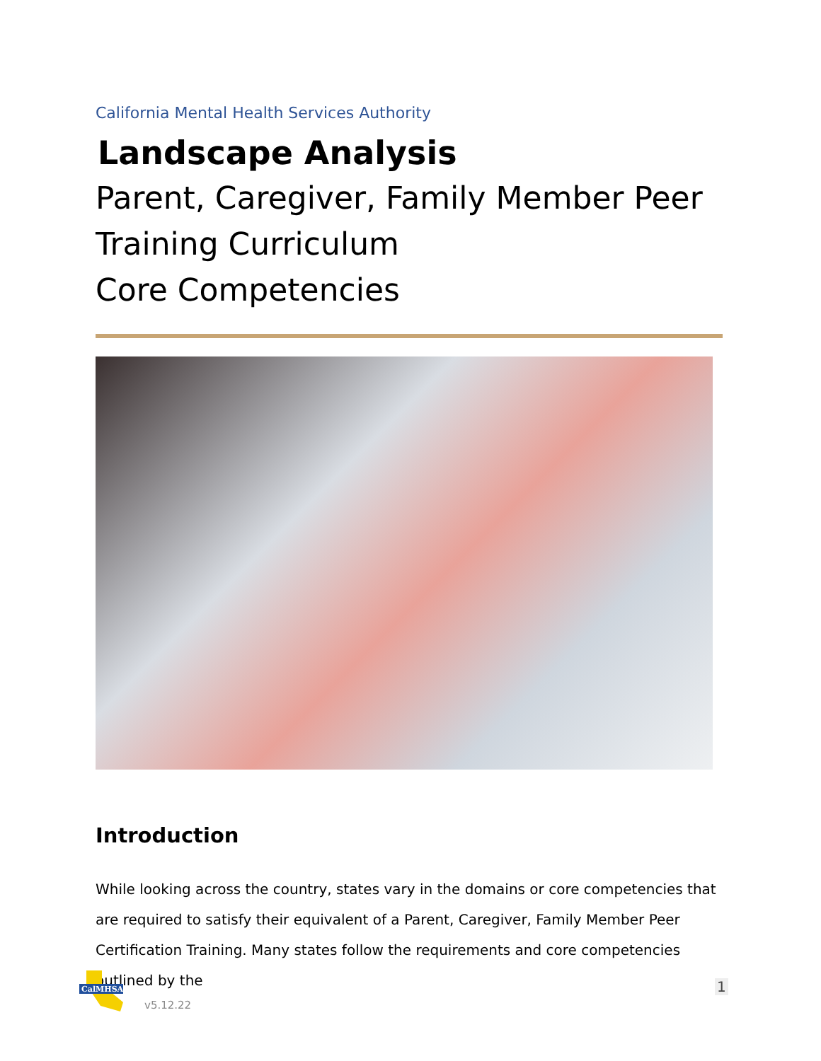California Mental Health Services Authority
Landscape Analysis
Parent, Caregiver, Family Member Peer Training Curriculum
Core Competencies
Introduction
While looking across the country, states vary in the domains or core competencies that are required to satisfy their equivalent of a Parent, Caregiver, Family Member Peer Certification Training. Many states follow the requirements and core competencies outlined by the
CalMHSA
v5.12.22
1